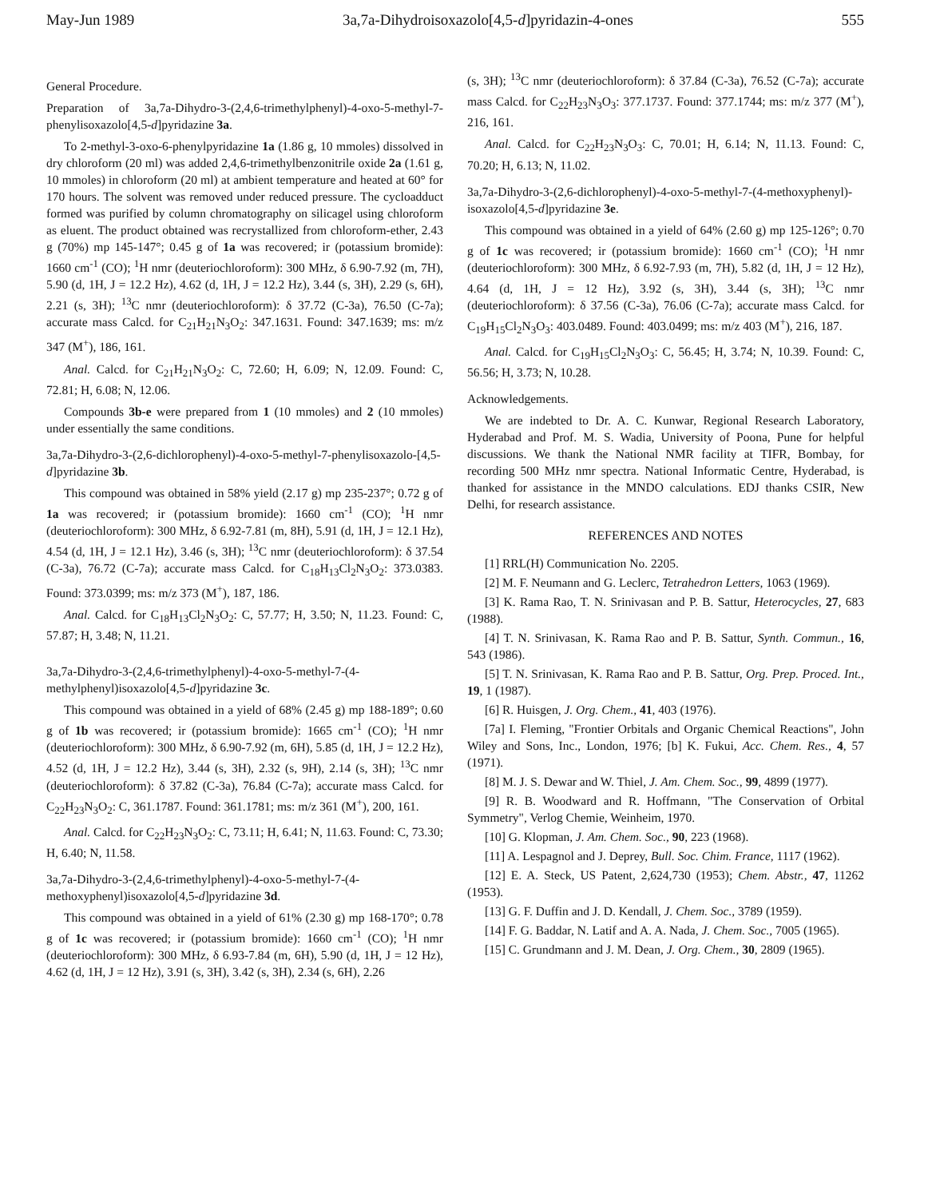May-Jun 1989 3a,7a-Dihydroisoxazolo[4,5-d]pyridazin-4-ones 555
General Procedure.
Preparation of 3a,7a-Dihydro-3-(2,4,6-trimethylphenyl)-4-oxo-5-methyl-7-phenylisoxazolo[4,5-d]pyridazine 3a.
To 2-methyl-3-oxo-6-phenylpyridazine 1a (1.86 g, 10 mmoles) dissolved in dry chloroform (20 ml) was added 2,4,6-trimethylbenzonitrile oxide 2a (1.61 g, 10 mmoles) in chloroform (20 ml) at ambient temperature and heated at 60° for 170 hours. The solvent was removed under reduced pressure. The cycloadduct formed was purified by column chromatography on silicagel using chloroform as eluent. The product obtained was recrystallized from chloroform-ether, 2.43 g (70%) mp 145-147°; 0.45 g of 1a was recovered; ir (potassium bromide): 1660 cm<sup>-1</sup> (CO); <sup>1</sup>H nmr (deuteriochloroform): 300 MHz, δ 6.90-7.92 (m, 7H), 5.90 (d, 1H, J = 12.2 Hz), 4.62 (d, 1H, J = 12.2 Hz), 3.44 (s, 3H), 2.29 (s, 6H), 2.21 (s, 3H); <sup>13</sup>C nmr (deuteriochloroform): δ 37.72 (C-3a), 76.50 (C-7a); accurate mass Calcd. for C<sub>21</sub>H<sub>21</sub>N<sub>3</sub>O<sub>2</sub>: 347.1631. Found: 347.1639; ms: m/z 347 (M<sup>+</sup>), 186, 161.
Anal. Calcd. for C<sub>21</sub>H<sub>21</sub>N<sub>3</sub>O<sub>2</sub>: C, 72.60; H, 6.09; N, 12.09. Found: C, 72.81; H, 6.08; N, 12.06.
Compounds 3b-e were prepared from 1 (10 mmoles) and 2 (10 mmoles) under essentially the same conditions.
3a,7a-Dihydro-3-(2,6-dichlorophenyl)-4-oxo-5-methyl-7-phenylisoxazolo-[4,5-d]pyridazine 3b.
This compound was obtained in 58% yield (2.17 g) mp 235-237°; 0.72 g of 1a was recovered; ir (potassium bromide): 1660 cm<sup>-1</sup> (CO); <sup>1</sup>H nmr (deuteriochloroform): 300 MHz, δ 6.92-7.81 (m, 8H), 5.91 (d, 1H, J = 12.1 Hz), 4.54 (d, 1H, J = 12.1 Hz), 3.46 (s, 3H); <sup>13</sup>C nmr (deuteriochloroform): δ 37.54 (C-3a), 76.72 (C-7a); accurate mass Calcd. for C<sub>18</sub>H<sub>13</sub>Cl<sub>2</sub>N<sub>3</sub>O<sub>2</sub>: 373.0383. Found: 373.0399; ms: m/z 373 (M<sup>+</sup>), 187, 186.
Anal. Calcd. for C<sub>18</sub>H<sub>13</sub>Cl<sub>2</sub>N<sub>3</sub>O<sub>2</sub>: C, 57.77; H, 3.50; N, 11.23. Found: C, 57.87; H, 3.48; N, 11.21.
3a,7a-Dihydro-3-(2,4,6-trimethylphenyl)-4-oxo-5-methyl-7-(4-methylphenyl)isoxazolo[4,5-d]pyridazine 3c.
This compound was obtained in a yield of 68% (2.45 g) mp 188-189°; 0.60 g of 1b was recovered; ir (potassium bromide): 1665 cm<sup>-1</sup> (CO); <sup>1</sup>H nmr (deuteriochloroform): 300 MHz, δ 6.90-7.92 (m, 6H), 5.85 (d, 1H, J = 12.2 Hz), 4.52 (d, 1H, J = 12.2 Hz), 3.44 (s, 3H), 2.32 (s, 9H), 2.14 (s, 3H); <sup>13</sup>C nmr (deuteriochloroform): δ 37.82 (C-3a), 76.84 (C-7a); accurate mass Calcd. for C<sub>22</sub>H<sub>23</sub>N<sub>3</sub>O<sub>2</sub>: C, 361.1787. Found: 361.1781; ms: m/z 361 (M<sup>+</sup>), 200, 161.
Anal. Calcd. for C<sub>22</sub>H<sub>23</sub>N<sub>3</sub>O<sub>2</sub>: C, 73.11; H, 6.41; N, 11.63. Found: C, 73.30; H, 6.40; N, 11.58.
3a,7a-Dihydro-3-(2,4,6-trimethylphenyl)-4-oxo-5-methyl-7-(4-methoxyphenyl)isoxazolo[4,5-d]pyridazine 3d.
This compound was obtained in a yield of 61% (2.30 g) mp 168-170°; 0.78 g of 1c was recovered; ir (potassium bromide): 1660 cm<sup>-1</sup> (CO); <sup>1</sup>H nmr (deuteriochloroform): 300 MHz, δ 6.93-7.84 (m, 6H), 5.90 (d, 1H, J = 12 Hz), 4.62 (d, 1H, J = 12 Hz), 3.91 (s, 3H), 3.42 (s, 3H), 2.34 (s, 6H), 2.26
(s, 3H); <sup>13</sup>C nmr (deuteriochloroform): δ 37.84 (C-3a), 76.52 (C-7a); accurate mass Calcd. for C<sub>22</sub>H<sub>23</sub>N<sub>3</sub>O<sub>3</sub>: 377.1737. Found: 377.1744; ms: m/z 377 (M<sup>+</sup>), 216, 161.
Anal. Calcd. for C<sub>22</sub>H<sub>23</sub>N<sub>3</sub>O<sub>3</sub>: C, 70.01; H, 6.14; N, 11.13. Found: C, 70.20; H, 6.13; N, 11.02.
3a,7a-Dihydro-3-(2,6-dichlorophenyl)-4-oxo-5-methyl-7-(4-methoxyphenyl)-isoxazolo[4,5-d]pyridazine 3e.
This compound was obtained in a yield of 64% (2.60 g) mp 125-126°; 0.70 g of 1c was recovered; ir (potassium bromide): 1660 cm<sup>-1</sup> (CO); <sup>1</sup>H nmr (deuteriochloroform): 300 MHz, δ 6.92-7.93 (m, 7H), 5.82 (d, 1H, J = 12 Hz), 4.64 (d, 1H, J = 12 Hz), 3.92 (s, 3H), 3.44 (s, 3H); <sup>13</sup>C nmr (deuteriochloroform): δ 37.56 (C-3a), 76.06 (C-7a); accurate mass Calcd. for C<sub>19</sub>H<sub>15</sub>Cl<sub>2</sub>N<sub>3</sub>O<sub>3</sub>: 403.0489. Found: 403.0499; ms: m/z 403 (M<sup>+</sup>), 216, 187.
Anal. Calcd. for C<sub>19</sub>H<sub>15</sub>Cl<sub>2</sub>N<sub>3</sub>O<sub>3</sub>: C, 56.45; H, 3.74; N, 10.39. Found: C, 56.56; H, 3.73; N, 10.28.
Acknowledgements.
We are indebted to Dr. A. C. Kunwar, Regional Research Laboratory, Hyderabad and Prof. M. S. Wadia, University of Poona, Pune for helpful discussions. We thank the National NMR facility at TIFR, Bombay, for recording 500 MHz nmr spectra. National Informatic Centre, Hyderabad, is thanked for assistance in the MNDO calculations. EDJ thanks CSIR, New Delhi, for research assistance.
REFERENCES AND NOTES
[1] RRL(H) Communication No. 2205.
[2] M. F. Neumann and G. Leclerc, Tetrahedron Letters, 1063 (1969).
[3] K. Rama Rao, T. N. Srinivasan and P. B. Sattur, Heterocycles, 27, 683 (1988).
[4] T. N. Srinivasan, K. Rama Rao and P. B. Sattur, Synth. Commun., 16, 543 (1986).
[5] T. N. Srinivasan, K. Rama Rao and P. B. Sattur, Org. Prep. Proced. Int., 19, 1 (1987).
[6] R. Huisgen, J. Org. Chem., 41, 403 (1976).
[7a] I. Fleming, "Frontier Orbitals and Organic Chemical Reactions", John Wiley and Sons, Inc., London, 1976; [b] K. Fukui, Acc. Chem. Res., 4, 57 (1971).
[8] M. J. S. Dewar and W. Thiel, J. Am. Chem. Soc., 99, 4899 (1977).
[9] R. B. Woodward and R. Hoffmann, "The Conservation of Orbital Symmetry", Verlog Chemie, Weinheim, 1970.
[10] G. Klopman, J. Am. Chem. Soc., 90, 223 (1968).
[11] A. Lespagnol and J. Deprey, Bull. Soc. Chim. France, 1117 (1962).
[12] E. A. Steck, US Patent, 2,624,730 (1953); Chem. Abstr., 47, 11262 (1953).
[13] G. F. Duffin and J. D. Kendall, J. Chem. Soc., 3789 (1959).
[14] F. G. Baddar, N. Latif and A. A. Nada, J. Chem. Soc., 7005 (1965).
[15] C. Grundmann and J. M. Dean, J. Org. Chem., 30, 2809 (1965).